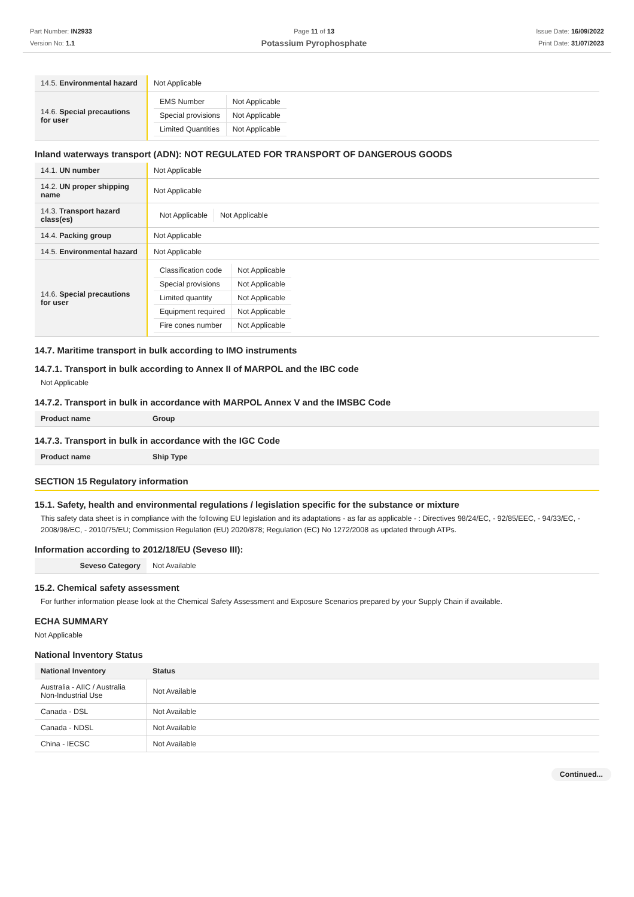Part Number: IN2933
Version No: 1.1
Page 11 of 13
Potassium Pyrophosphate
Issue Date: 16/09/2022
Print Date: 31/07/2023
| 14.5. Environmental hazard | Not Applicable |
| 14.6. Special precautions for user | / EMS Number / Not Applicable / / Special provisions / Not Applicable / / Limited Quantities / Not Applicable / |
Inland waterways transport (ADN): NOT REGULATED FOR TRANSPORT OF DANGEROUS GOODS
| 14.1. UN number | Not Applicable |
| 14.2. UN proper shipping name | Not Applicable |
| 14.3. Transport hazard class(es) | / Not Applicable / Not Applicable / |
| 14.4. Packing group | Not Applicable |
| 14.5. Environmental hazard | Not Applicable |
| 14.6. Special precautions for user | / Classification code / Not Applicable / / Special provisions / Not Applicable / / Limited quantity / Not Applicable / / Equipment required / Not Applicable / / Fire cones number / Not Applicable / |
14.7. Maritime transport in bulk according to IMO instruments
14.7.1. Transport in bulk according to Annex II of MARPOL and the IBC code
Not Applicable
14.7.2. Transport in bulk in accordance with MARPOL Annex V and the IMSBC Code
| Product name | Group |
| --- | --- |
14.7.3. Transport in bulk in accordance with the IGC Code
| Product name | Ship Type |
| --- | --- |
SECTION 15 Regulatory information
15.1. Safety, health and environmental regulations / legislation specific for the substance or mixture
This safety data sheet is in compliance with the following EU legislation and its adaptations - as far as applicable - : Directives 98/24/EC, - 92/85/EEC, - 94/33/EC, - 2008/98/EC, - 2010/75/EU; Commission Regulation (EU) 2020/878; Regulation (EC) No 1272/2008 as updated through ATPs.
Information according to 2012/18/EU (Seveso III):
| Seveso Category | Not Available |
15.2. Chemical safety assessment
For further information please look at the Chemical Safety Assessment and Exposure Scenarios prepared by your Supply Chain if available.
ECHA SUMMARY
Not Applicable
National Inventory Status
| National Inventory | Status |
| --- | --- |
| Australia - AIIC / Australia Non-Industrial Use | Not Available |
| Canada - DSL | Not Available |
| Canada - NDSL | Not Available |
| China - IECSC | Not Available |
Continued...